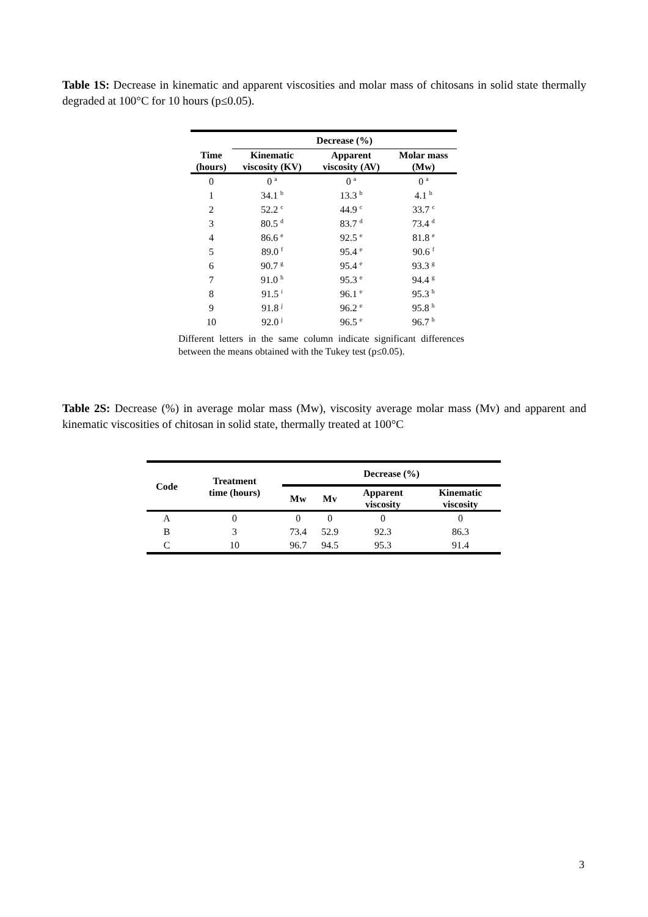Table 1S: Decrease in kinematic and apparent viscosities and molar mass of chitosans in solid state thermally degraded at 100°C for 10 hours (p≤0.05).
| | Decrease (%) | | |
| --- | --- | --- | --- |
| Time (hours) | Kinematic viscosity (KV) | Apparent viscosity (AV) | Molar mass (Mw) |
| 0 | 0 <sup>a</sup> | 0 <sup>a</sup> | 0 <sup>a</sup> |
| 1 | 34.1 <sup>b</sup> | 13.3 <sup>b</sup> | 4.1 <sup>b</sup> |
| 2 | 52.2 <sup>c</sup> | 44.9 <sup>c</sup> | 33.7 <sup>c</sup> |
| 3 | 80.5 <sup>d</sup> | 83.7 <sup>d</sup> | 73.4 <sup>d</sup> |
| 4 | 86.6 <sup>e</sup> | 92.5 <sup>e</sup> | 81.8 <sup>e</sup> |
| 5 | 89.0 <sup>f</sup> | 95.4 <sup>e</sup> | 90.6 <sup>f</sup> |
| 6 | 90.7 <sup>g</sup> | 95.4 <sup>e</sup> | 93.3 <sup>g</sup> |
| 7 | 91.0 <sup>h</sup> | 95.3 <sup>e</sup> | 94.4 <sup>g</sup> |
| 8 | 91.5 <sup>i</sup> | 96.1 <sup>e</sup> | 95.3 <sup>h</sup> |
| 9 | 91.8 <sup>j</sup> | 96.2 <sup>e</sup> | 95.8 <sup>h</sup> |
| 10 | 92.0 <sup>j</sup> | 96.5 <sup>e</sup> | 96.7 <sup>h</sup> |
Different letters in the same column indicate significant differences between the means obtained with the Tukey test (p≤0.05).
Table 2S: Decrease (%) in average molar mass (Mw), viscosity average molar mass (Mv) and apparent and kinematic viscosities of chitosan in solid state, thermally treated at 100°C
| Code | Treatment time (hours) | Decrease (%) | | | |
| --- | --- | --- | --- | --- | --- |
| | | Mw | Mv | Apparent viscosity | Kinematic viscosity |
| A | 0 | 0 | 0 | 0 | 0 |
| B | 3 | 73.4 | 52.9 | 92.3 | 86.3 |
| C | 10 | 96.7 | 94.5 | 95.3 | 91.4 |
3